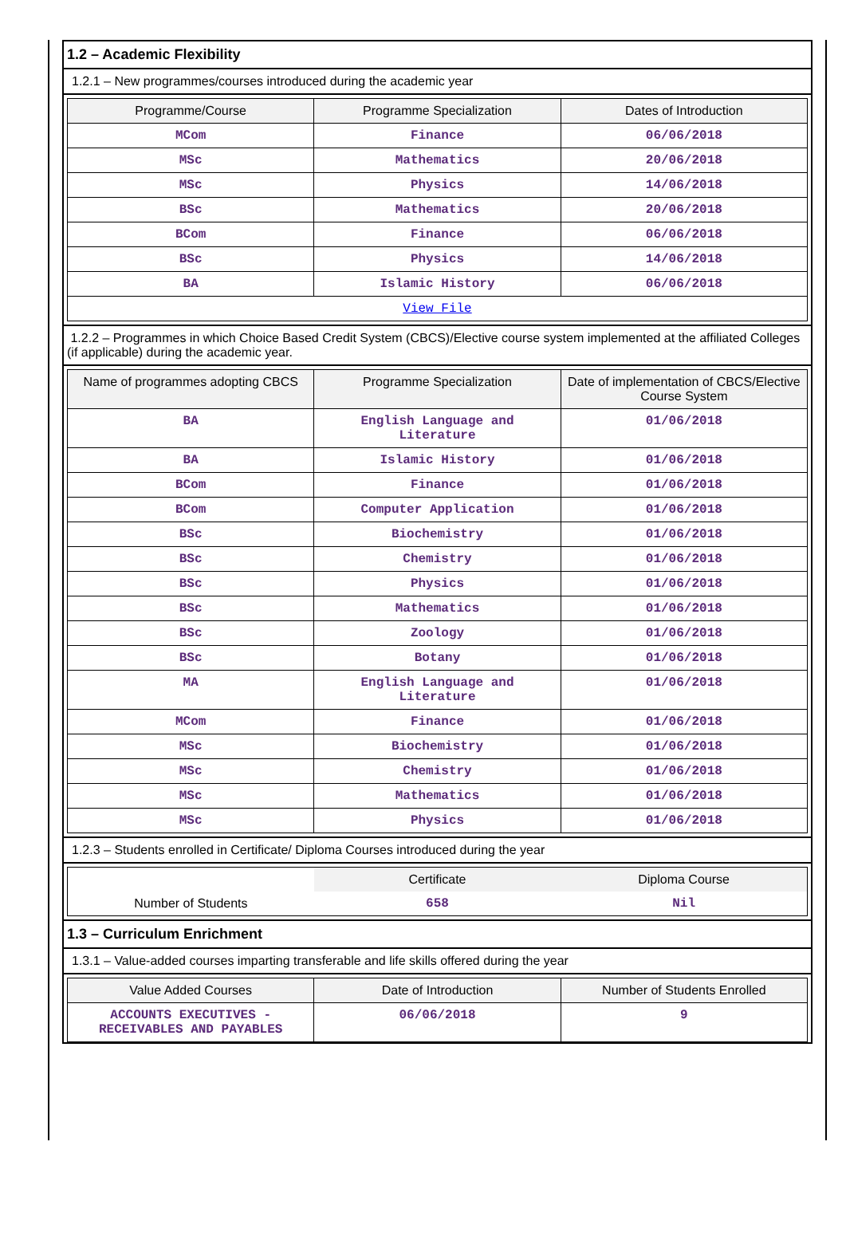1.2 – Academic Flexibility
1.2.1 – New programmes/courses introduced during the academic year
| Programme/Course | Programme Specialization | Dates of Introduction |
| --- | --- | --- |
| MCom | Finance | 06/06/2018 |
| MSc | Mathematics | 20/06/2018 |
| MSc | Physics | 14/06/2018 |
| BSc | Mathematics | 20/06/2018 |
| BCom | Finance | 06/06/2018 |
| BSc | Physics | 14/06/2018 |
| BA | Islamic History | 06/06/2018 |
| View File | | |
1.2.2 – Programmes in which Choice Based Credit System (CBCS)/Elective course system implemented at the affiliated Colleges (if applicable) during the academic year.
| Name of programmes adopting CBCS | Programme Specialization | Date of implementation of CBCS/Elective Course System |
| --- | --- | --- |
| BA | English Language and Literature | 01/06/2018 |
| BA | Islamic History | 01/06/2018 |
| BCom | Finance | 01/06/2018 |
| BCom | Computer Application | 01/06/2018 |
| BSc | Biochemistry | 01/06/2018 |
| BSc | Chemistry | 01/06/2018 |
| BSc | Physics | 01/06/2018 |
| BSc | Mathematics | 01/06/2018 |
| BSc | Zoology | 01/06/2018 |
| BSc | Botany | 01/06/2018 |
| MA | English Language and Literature | 01/06/2018 |
| MCom | Finance | 01/06/2018 |
| MSc | Biochemistry | 01/06/2018 |
| MSc | Chemistry | 01/06/2018 |
| MSc | Mathematics | 01/06/2018 |
| MSc | Physics | 01/06/2018 |
1.2.3 – Students enrolled in Certificate/ Diploma Courses introduced during the year
| | Certificate | Diploma Course |
| --- | --- | --- |
| Number of Students | 658 | Nil |
1.3 – Curriculum Enrichment
1.3.1 – Value-added courses imparting transferable and life skills offered during the year
| Value Added Courses | Date of Introduction | Number of Students Enrolled |
| --- | --- | --- |
| ACCOUNTS EXECUTIVES - RECEIVABLES AND PAYABLES | 06/06/2018 | 9 |